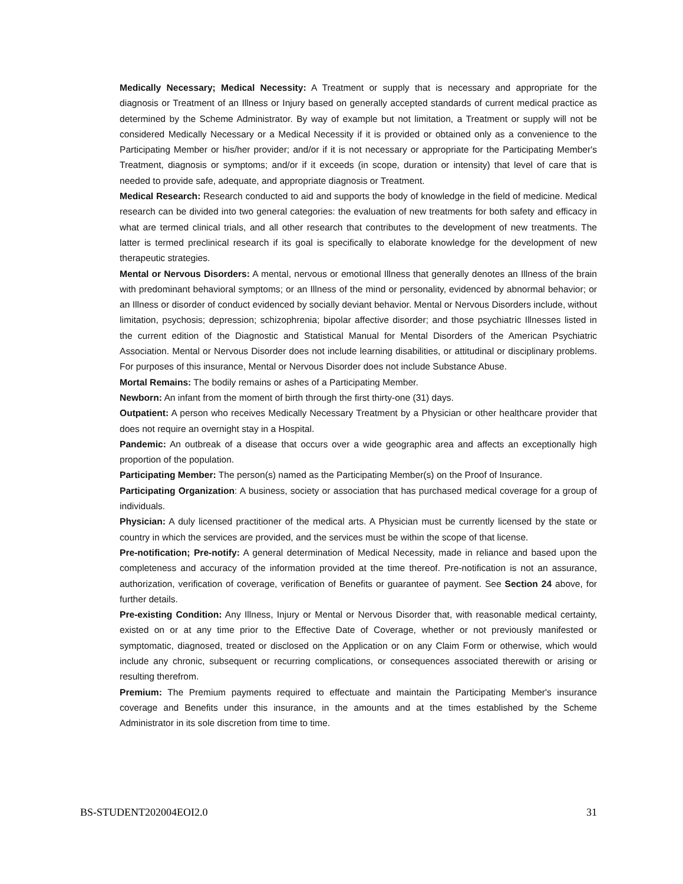Medically Necessary; Medical Necessity: A Treatment or supply that is necessary and appropriate for the diagnosis or Treatment of an Illness or Injury based on generally accepted standards of current medical practice as determined by the Scheme Administrator. By way of example but not limitation, a Treatment or supply will not be considered Medically Necessary or a Medical Necessity if it is provided or obtained only as a convenience to the Participating Member or his/her provider; and/or if it is not necessary or appropriate for the Participating Member's Treatment, diagnosis or symptoms; and/or if it exceeds (in scope, duration or intensity) that level of care that is needed to provide safe, adequate, and appropriate diagnosis or Treatment.
Medical Research: Research conducted to aid and supports the body of knowledge in the field of medicine. Medical research can be divided into two general categories: the evaluation of new treatments for both safety and efficacy in what are termed clinical trials, and all other research that contributes to the development of new treatments. The latter is termed preclinical research if its goal is specifically to elaborate knowledge for the development of new therapeutic strategies.
Mental or Nervous Disorders: A mental, nervous or emotional Illness that generally denotes an Illness of the brain with predominant behavioral symptoms; or an Illness of the mind or personality, evidenced by abnormal behavior; or an Illness or disorder of conduct evidenced by socially deviant behavior. Mental or Nervous Disorders include, without limitation, psychosis; depression; schizophrenia; bipolar affective disorder; and those psychiatric Illnesses listed in the current edition of the Diagnostic and Statistical Manual for Mental Disorders of the American Psychiatric Association. Mental or Nervous Disorder does not include learning disabilities, or attitudinal or disciplinary problems. For purposes of this insurance, Mental or Nervous Disorder does not include Substance Abuse.
Mortal Remains: The bodily remains or ashes of a Participating Member.
Newborn: An infant from the moment of birth through the first thirty-one (31) days.
Outpatient: A person who receives Medically Necessary Treatment by a Physician or other healthcare provider that does not require an overnight stay in a Hospital.
Pandemic: An outbreak of a disease that occurs over a wide geographic area and affects an exceptionally high proportion of the population.
Participating Member: The person(s) named as the Participating Member(s) on the Proof of Insurance.
Participating Organization: A business, society or association that has purchased medical coverage for a group of individuals.
Physician: A duly licensed practitioner of the medical arts. A Physician must be currently licensed by the state or country in which the services are provided, and the services must be within the scope of that license.
Pre-notification; Pre-notify: A general determination of Medical Necessity, made in reliance and based upon the completeness and accuracy of the information provided at the time thereof. Pre-notification is not an assurance, authorization, verification of coverage, verification of Benefits or guarantee of payment. See Section 24 above, for further details.
Pre-existing Condition: Any Illness, Injury or Mental or Nervous Disorder that, with reasonable medical certainty, existed on or at any time prior to the Effective Date of Coverage, whether or not previously manifested or symptomatic, diagnosed, treated or disclosed on the Application or on any Claim Form or otherwise, which would include any chronic, subsequent or recurring complications, or consequences associated therewith or arising or resulting therefrom.
Premium: The Premium payments required to effectuate and maintain the Participating Member's insurance coverage and Benefits under this insurance, in the amounts and at the times established by the Scheme Administrator in its sole discretion from time to time.
BS-STUDENT202004EOI2.0 31